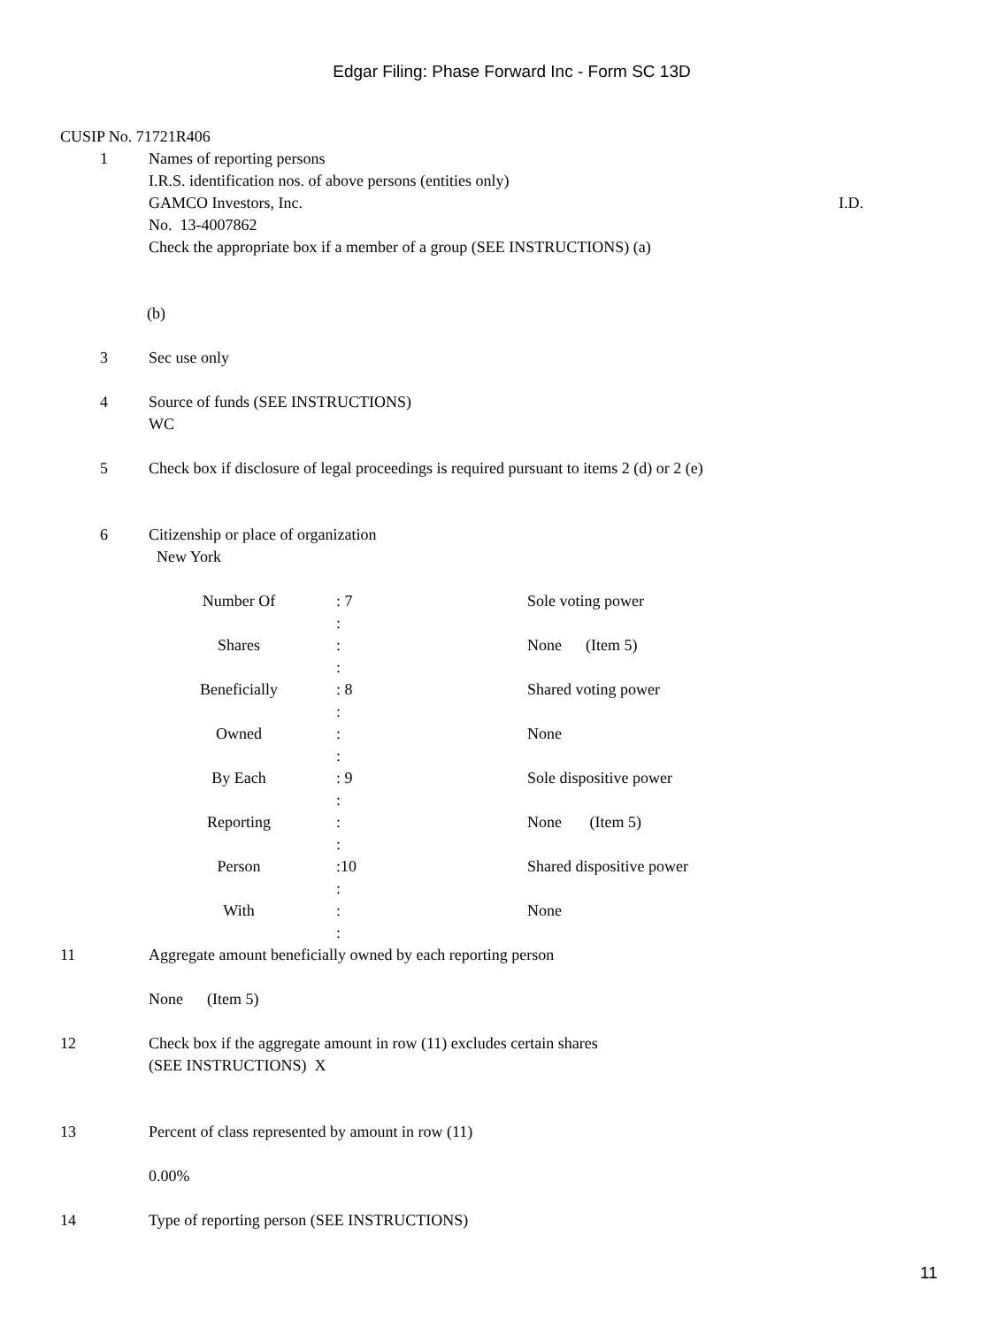Edgar Filing: Phase Forward Inc - Form SC 13D
CUSIP No. 71721R406
1 Names of reporting persons
I.R.S. identification nos. of above persons (entities only)
GAMCO Investors, Inc. I.D.
No. 13-4007862
Check the appropriate box if a member of a group (SEE INSTRUCTIONS) (a)
(b)
3 Sec use only
4 Source of funds (SEE INSTRUCTIONS)
WC
5 Check box if disclosure of legal proceedings is required pursuant to items 2 (d) or 2 (e)
6 Citizenship or place of organization
New York
| Number Of | : 7 : | Sole voting power |
| Shares | : : | None (Item 5) |
| Beneficially | : 8 : | Shared voting power |
| Owned | : : | None |
| By Each | : 9 : | Sole dispositive power |
| Reporting | : : | None (Item 5) |
| Person | :10 : | Shared dispositive power |
| With | : : | None |
11 Aggregate amount beneficially owned by each reporting person
None (Item 5)
12 Check box if the aggregate amount in row (11) excludes certain shares
(SEE INSTRUCTIONS) X
13 Percent of class represented by amount in row (11)
0.00%
14 Type of reporting person (SEE INSTRUCTIONS)
11